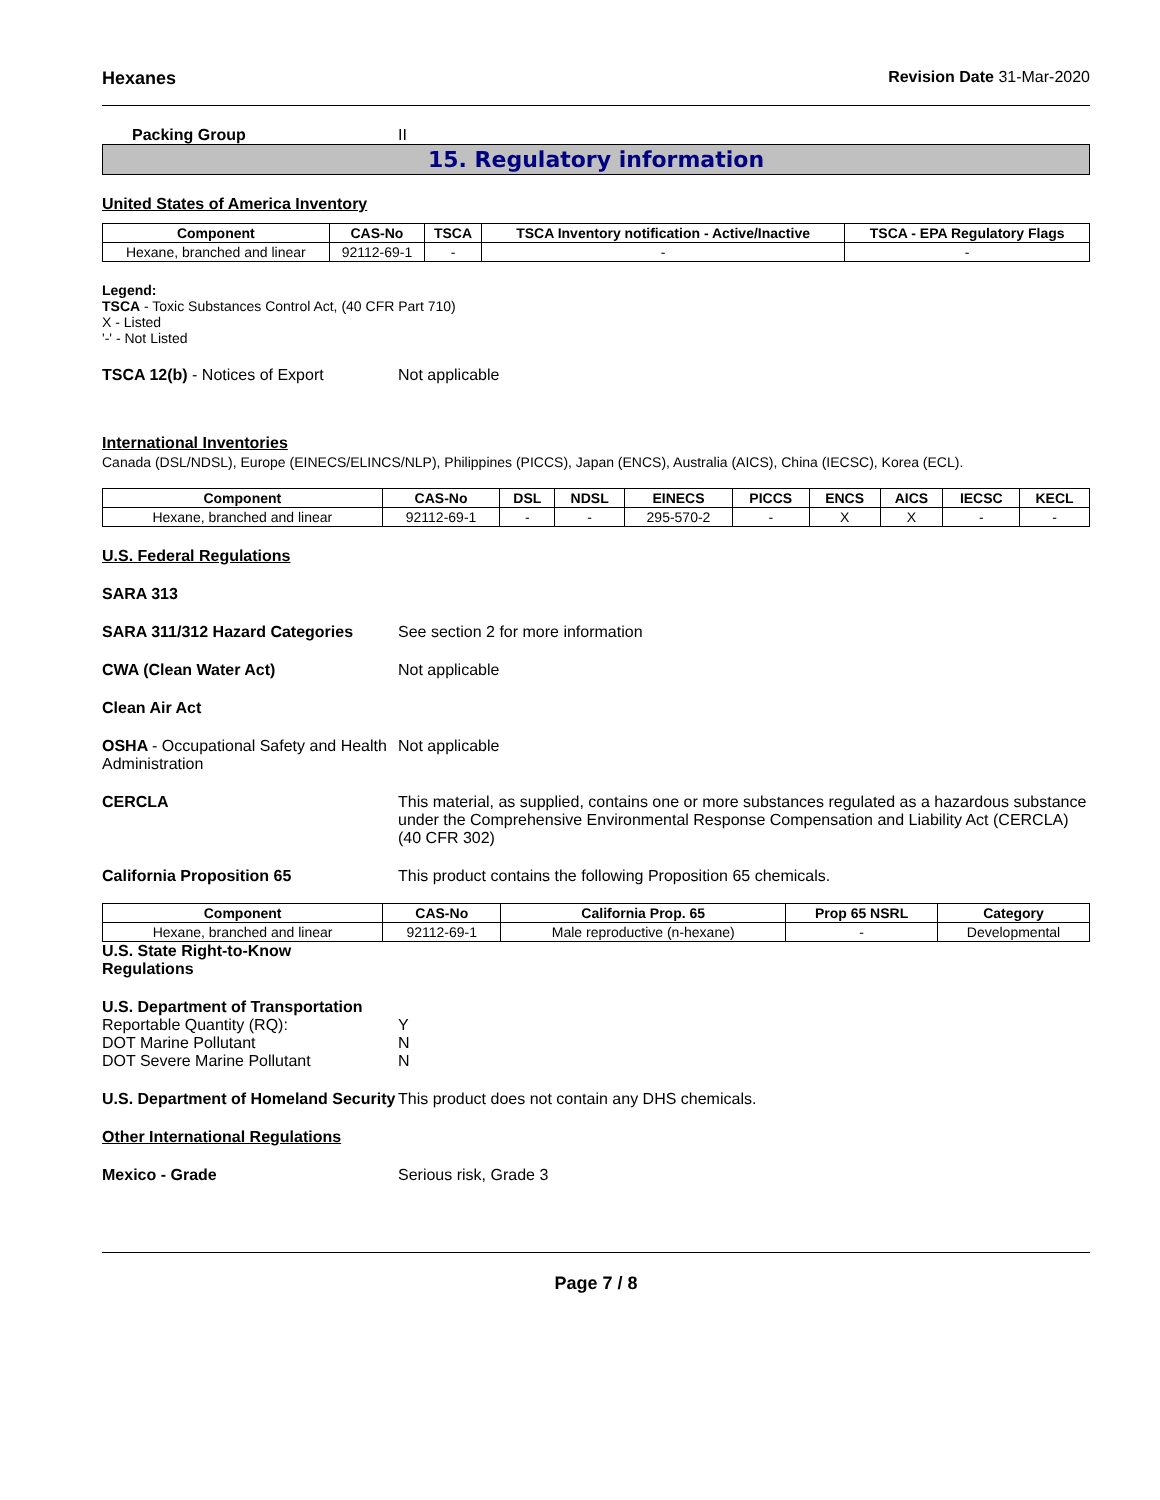Hexanes Revision Date 31-Mar-2020
Packing Group II
15. Regulatory information
United States of America Inventory
| Component | CAS-No | TSCA | TSCA Inventory notification - Active/Inactive | TSCA - EPA Regulatory Flags |
| --- | --- | --- | --- | --- |
| Hexane, branched and linear | 92112-69-1 | - | - | - |
Legend:
TSCA - Toxic Substances Control Act, (40 CFR Part 710)
X - Listed
'-' - Not Listed
TSCA 12(b) - Notices of Export Not applicable
International Inventories
Canada (DSL/NDSL), Europe (EINECS/ELINCS/NLP), Philippines (PICCS), Japan (ENCS), Australia (AICS), China (IECSC), Korea (ECL).
| Component | CAS-No | DSL | NDSL | EINECS | PICCS | ENCS | AICS | IECSC | KECL |
| --- | --- | --- | --- | --- | --- | --- | --- | --- | --- |
| Hexane, branched and linear | 92112-69-1 | - | - | 295-570-2 | - | X | X | - | - |
U.S. Federal Regulations
SARA 313
SARA 311/312 Hazard Categories See section 2 for more information
CWA (Clean Water Act) Not applicable
Clean Air Act
OSHA - Occupational Safety and Health Administration Not applicable
CERCLA This material, as supplied, contains one or more substances regulated as a hazardous substance under the Comprehensive Environmental Response Compensation and Liability Act (CERCLA) (40 CFR 302)
California Proposition 65 This product contains the following Proposition 65 chemicals.
| Component | CAS-No | California Prop. 65 | Prop 65 NSRL | Category |
| --- | --- | --- | --- | --- |
| Hexane, branched and linear | 92112-69-1 | Male reproductive (n-hexane) | - | Developmental |
U.S. State Right-to-Know Regulations
U.S. Department of Transportation
Reportable Quantity (RQ): Y
DOT Marine Pollutant N
DOT Severe Marine Pollutant N
U.S. Department of Homeland Security This product does not contain any DHS chemicals.
Other International Regulations
Mexico - Grade Serious risk, Grade 3
Page 7 / 8